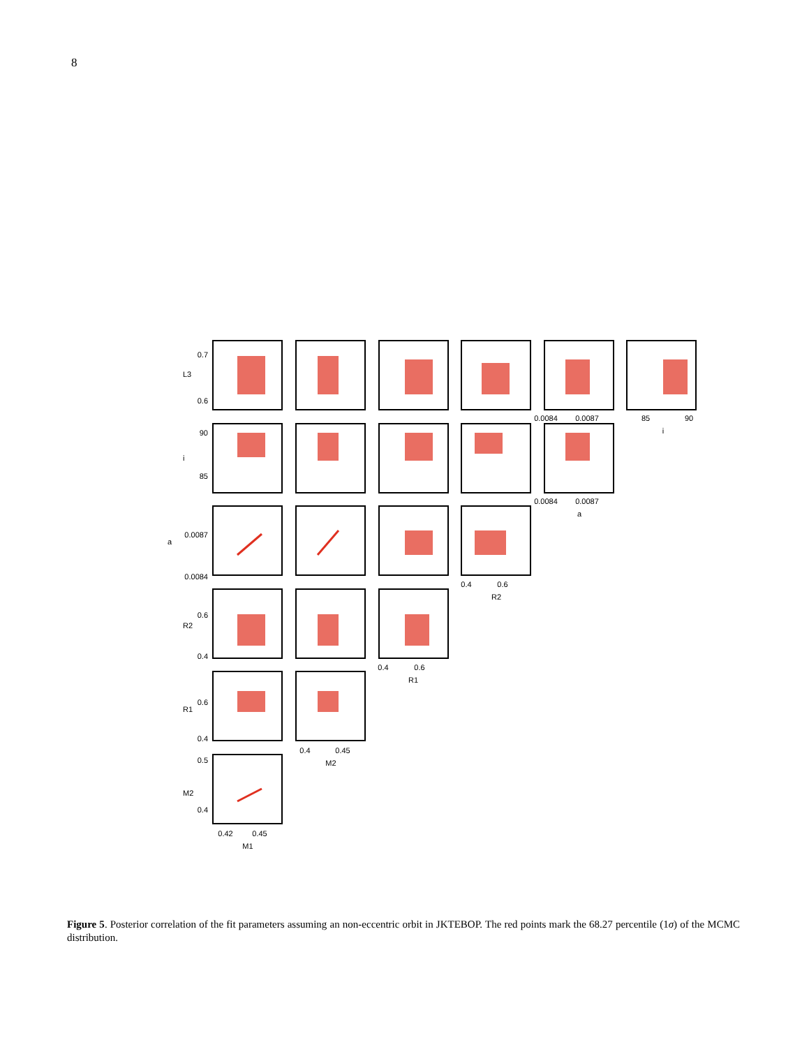8
0.7
0.6
90
85
0.0087
0.0084
0.6
0.4
0.6
0.4
0.5
0.4
L3
i
a
R2
R1
M2
0.42
0.45
M1
0.4
0.45
M2
0.4
0.6
R1
0.4
0.6
R2
0.0084
0.0087
a
0.0084
0.0087
85
90
i
Figure 5. Posterior correlation of the fit parameters assuming an non-eccentric orbit in JKTEBOP. The red points mark the 68.27 percentile (1σ) of the MCMC distribution.